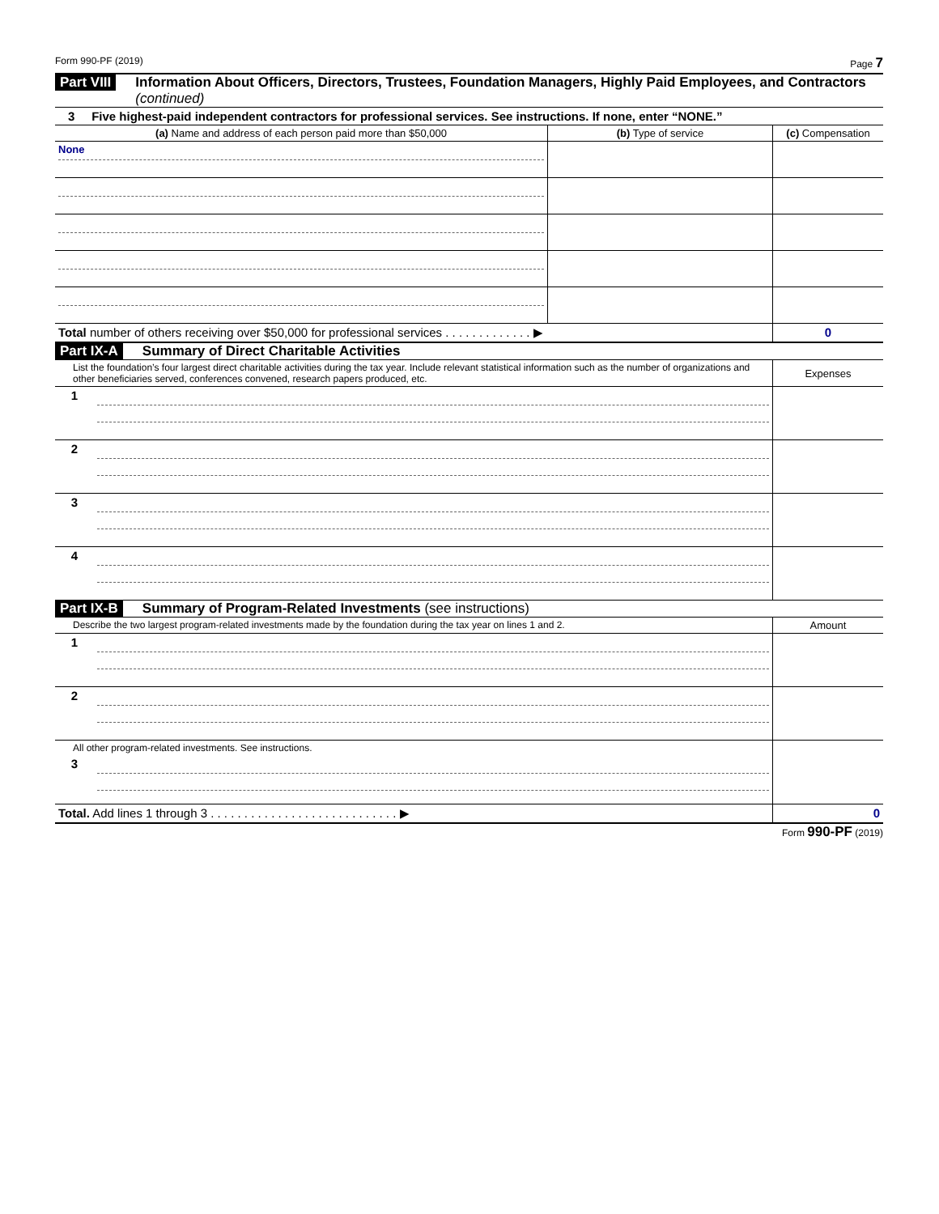Form 990-PF (2019) Page 7
Part VIII Information About Officers, Directors, Trustees, Foundation Managers, Highly Paid Employees, and Contractors (continued)
3 Five highest-paid independent contractors for professional services. See instructions. If none, enter “NONE.”
| (a) Name and address of each person paid more than $50,000 | (b) Type of service | (c) Compensation |
| --- | --- | --- |
| None | | |
| Total number of others receiving over $50,000 for professional services . . . . . . . . . . . . . ▶ | | 0 |
Part IX-A Summary of Direct Charitable Activities
| List the foundation’s four largest direct charitable activities during the tax year. Include relevant statistical information such as the number of organizations and other beneficiaries served, conferences convened, research papers produced, etc. | | Expenses |
| 1 | | |
| 2 | | |
| 3 | | |
| 4 | | |
Part IX-B Summary of Program-Related Investments (see instructions)
| Describe the two largest program-related investments made by the foundation during the tax year on lines 1 and 2. | | Amount |
| 1 | | |
| 2 | | |
| All other program-related investments. See instructions. | | |
| 3 | | |
| Total. Add lines 1 through 3 . . . . . . . . . . . . . . . . . . . . . . . . . . . . ▶ | | 0 |
Form 990-PF (2019)